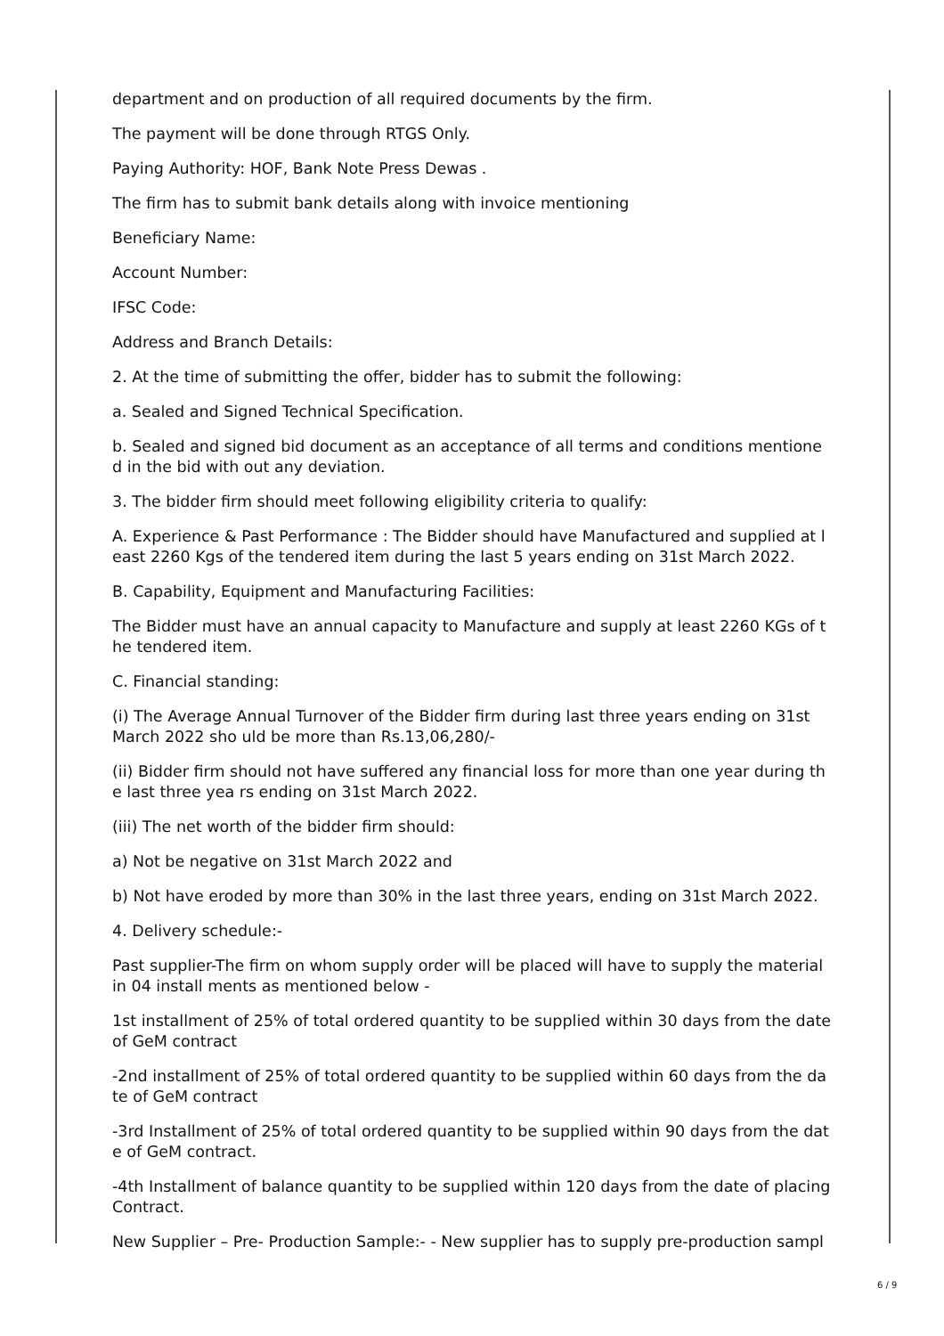department and on production of all required documents by the firm.
The payment will be done through RTGS Only.
Paying Authority: HOF, Bank Note Press Dewas .
The firm has to submit bank details along with invoice mentioning
Beneficiary Name:
Account Number:
IFSC Code:
Address and Branch Details:
2. At the time of submitting the offer, bidder has to submit the following:
a. Sealed and Signed Technical Specification.
b. Sealed and signed bid document as an acceptance of all terms and conditions mentione
d in the bid with out any deviation.
3. The bidder firm should meet following eligibility criteria to qualify:
A. Experience & Past Performance : The Bidder should have Manufactured and supplied at l
east 2260 Kgs of the tendered item during the last 5 years ending on 31st March 2022.
B. Capability, Equipment and Manufacturing Facilities:
The Bidder must have an annual capacity to Manufacture and supply at least 2260 KGs of t
he tendered item.
C. Financial standing:
(i) The Average Annual Turnover of the Bidder firm during last three years ending on 31st
March 2022 sho uld be more than Rs.13,06,280/-
(ii) Bidder firm should not have suffered any financial loss for more than one year during th
e last three yea rs ending on 31st March 2022.
(iii) The net worth of the bidder firm should:
a) Not be negative on 31st March 2022 and
b) Not have eroded by more than 30% in the last three years, ending on 31st March 2022.
4. Delivery schedule:-
Past supplier-The firm on whom supply order will be placed will have to supply the material
in 04 install ments as mentioned below -
1st installment of 25% of total ordered quantity to be supplied within 30 days from the date
of GeM contract
-2nd installment of 25% of total ordered quantity to be supplied within 60 days from the da
te of GeM contract
-3rd Installment of 25% of total ordered quantity to be supplied within 90 days from the dat
e of GeM contract.
-4th Installment of balance quantity to be supplied within 120 days from the date of placing
Contract.
New Supplier – Pre- Production Sample:- - New supplier has to supply pre-production sampl
6 / 9